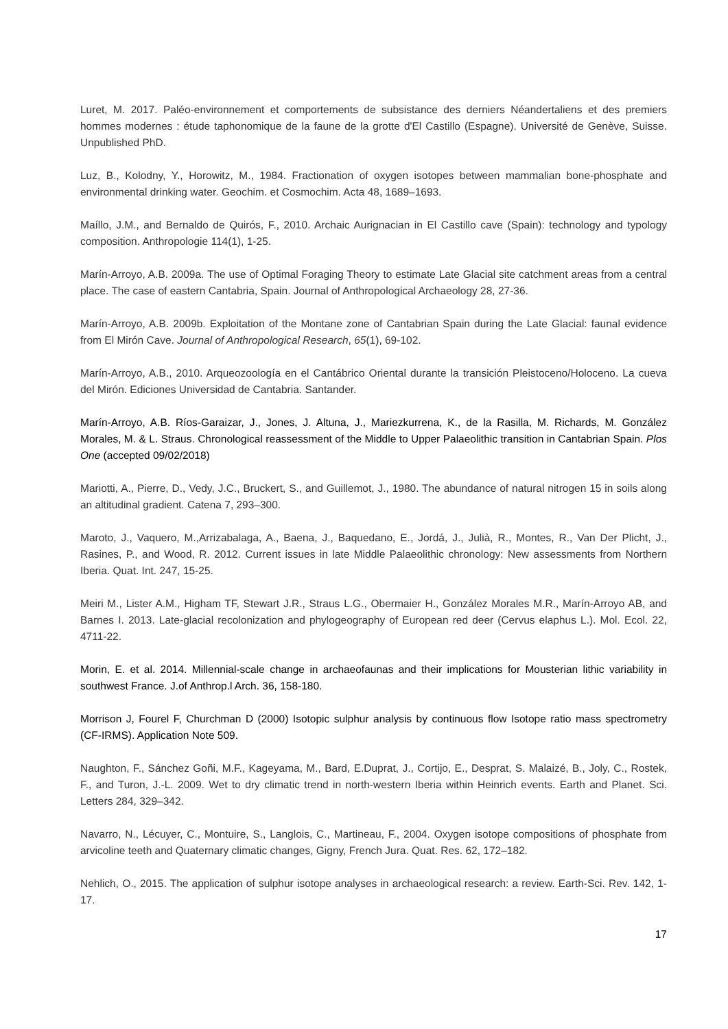Luret, M. 2017. Paléo-environnement et comportements de subsistance des derniers Néandertaliens et des premiers hommes modernes : étude taphonomique de la faune de la grotte d'El Castillo (Espagne). Université de Genève, Suisse. Unpublished PhD.
Luz, B., Kolodny, Y., Horowitz, M., 1984. Fractionation of oxygen isotopes between mammalian bone-phosphate and environmental drinking water. Geochim. et Cosmochim. Acta 48, 1689–1693.
Maíllo, J.M., and Bernaldo de Quirós, F., 2010. Archaic Aurignacian in El Castillo cave (Spain): technology and typology composition. Anthropologie 114(1), 1-25.
Marín-Arroyo, A.B. 2009a. The use of Optimal Foraging Theory to estimate Late Glacial site catchment areas from a central place. The case of eastern Cantabria, Spain. Journal of Anthropological Archaeology 28, 27-36.
Marín-Arroyo, A.B. 2009b. Exploitation of the Montane zone of Cantabrian Spain during the Late Glacial: faunal evidence from El Mirón Cave. Journal of Anthropological Research, 65(1), 69-102.
Marín-Arroyo, A.B., 2010. Arqueozoología en el Cantábrico Oriental durante la transición Pleistoceno/Holoceno. La cueva del Mirón. Ediciones Universidad de Cantabria. Santander.
Marín-Arroyo, A.B. Ríos-Garaizar, J., Jones, J. Altuna, J., Mariezkurrena, K., de la Rasilla, M. Richards, M. González Morales, M. & L. Straus. Chronological reassessment of the Middle to Upper Palaeolithic transition in Cantabrian Spain. Plos One (accepted 09/02/2018)
Mariotti, A., Pierre, D., Vedy, J.C., Bruckert, S., and Guillemot, J., 1980. The abundance of natural nitrogen 15 in soils along an altitudinal gradient. Catena 7, 293–300.
Maroto, J., Vaquero, M.,Arrizabalaga, A., Baena, J., Baquedano, E., Jordá, J., Julià, R., Montes, R., Van Der Plicht, J., Rasines, P., and Wood, R. 2012. Current issues in late Middle Palaeolithic chronology: New assessments from Northern Iberia. Quat. Int. 247, 15-25.
Meiri M., Lister A.M., Higham TF, Stewart J.R., Straus L.G., Obermaier H., González Morales M.R., Marín-Arroyo AB, and Barnes I. 2013. Late-glacial recolonization and phylogeography of European red deer (Cervus elaphus L.). Mol. Ecol. 22, 4711-22.
Morin, E. et al. 2014. Millennial-scale change in archaeofaunas and their implications for Mousterian lithic variability in southwest France. J.of Anthrop.l Arch. 36, 158-180.
Morrison J, Fourel F, Churchman D (2000) Isotopic sulphur analysis by continuous flow Isotope ratio mass spectrometry (CF-IRMS). Application Note 509.
Naughton, F., Sánchez Goñi, M.F., Kageyama, M., Bard, E.Duprat, J., Cortijo, E., Desprat, S. Malaizé, B., Joly, C., Rostek, F., and Turon, J.-L. 2009. Wet to dry climatic trend in north-western Iberia within Heinrich events. Earth and Planet. Sci. Letters 284, 329–342.
Navarro, N., Lécuyer, C., Montuire, S., Langlois, C., Martineau, F., 2004. Oxygen isotope compositions of phosphate from arvicoline teeth and Quaternary climatic changes, Gigny, French Jura. Quat. Res. 62, 172–182.
Nehlich, O., 2015. The application of sulphur isotope analyses in archaeological research: a review. Earth-Sci. Rev. 142, 1-17.
17